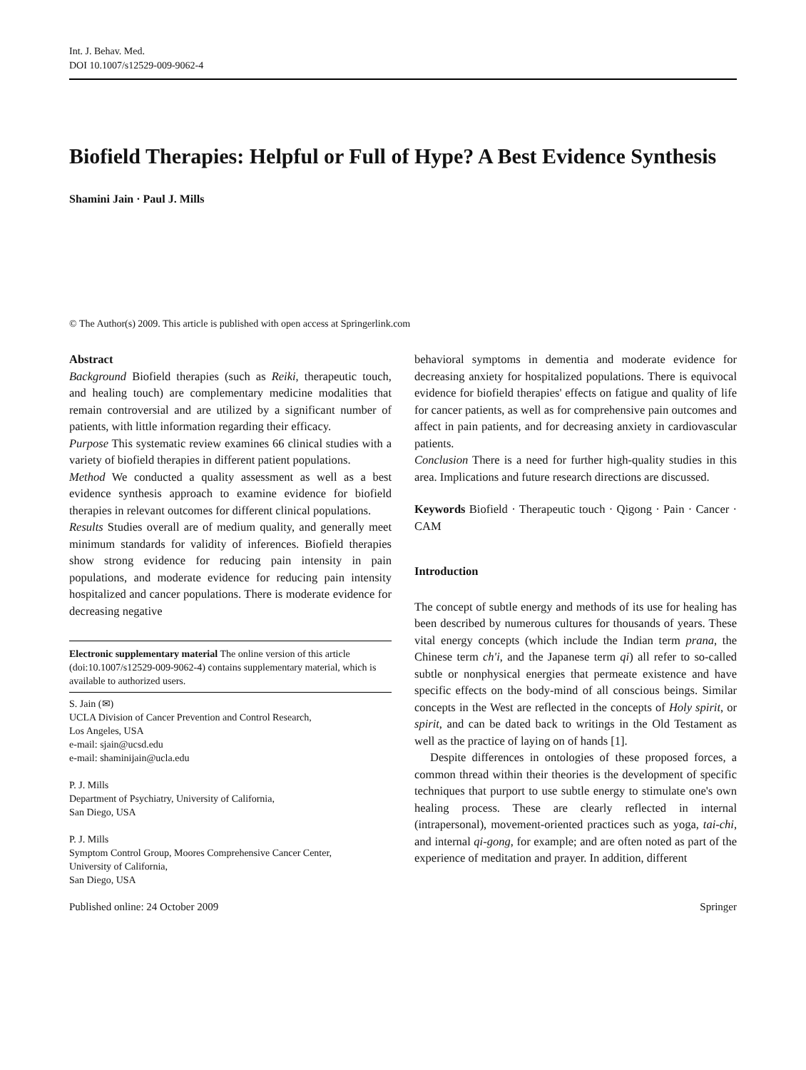Int. J. Behav. Med.
DOI 10.1007/s12529-009-9062-4
Biofield Therapies: Helpful or Full of Hype? A Best Evidence Synthesis
Shamini Jain · Paul J. Mills
© The Author(s) 2009. This article is published with open access at Springerlink.com
Abstract
Background Biofield therapies (such as Reiki, therapeutic touch, and healing touch) are complementary medicine modalities that remain controversial and are utilized by a significant number of patients, with little information regarding their efficacy.
Purpose This systematic review examines 66 clinical studies with a variety of biofield therapies in different patient populations.
Method We conducted a quality assessment as well as a best evidence synthesis approach to examine evidence for biofield therapies in relevant outcomes for different clinical populations.
Results Studies overall are of medium quality, and generally meet minimum standards for validity of inferences. Biofield therapies show strong evidence for reducing pain intensity in pain populations, and moderate evidence for reducing pain intensity hospitalized and cancer populations. There is moderate evidence for decreasing negative
Electronic supplementary material The online version of this article (doi:10.1007/s12529-009-9062-4) contains supplementary material, which is available to authorized users.
S. Jain (✉)
UCLA Division of Cancer Prevention and Control Research,
Los Angeles, USA
e-mail: sjain@ucsd.edu
e-mail: shaminijain@ucla.edu
P. J. Mills
Department of Psychiatry, University of California,
San Diego, USA
P. J. Mills
Symptom Control Group, Moores Comprehensive Cancer Center,
University of California,
San Diego, USA
behavioral symptoms in dementia and moderate evidence for decreasing anxiety for hospitalized populations. There is equivocal evidence for biofield therapies' effects on fatigue and quality of life for cancer patients, as well as for comprehensive pain outcomes and affect in pain patients, and for decreasing anxiety in cardiovascular patients.
Conclusion There is a need for further high-quality studies in this area. Implications and future research directions are discussed.
Keywords Biofield · Therapeutic touch · Qigong · Pain · Cancer · CAM
Introduction
The concept of subtle energy and methods of its use for healing has been described by numerous cultures for thousands of years. These vital energy concepts (which include the Indian term prana, the Chinese term ch'i, and the Japanese term qi) all refer to so-called subtle or nonphysical energies that permeate existence and have specific effects on the body-mind of all conscious beings. Similar concepts in the West are reflected in the concepts of Holy spirit, or spirit, and can be dated back to writings in the Old Testament as well as the practice of laying on of hands [1].
Despite differences in ontologies of these proposed forces, a common thread within their theories is the development of specific techniques that purport to use subtle energy to stimulate one's own healing process. These are clearly reflected in internal (intrapersonal), movement-oriented practices such as yoga, tai-chi, and internal qi-gong, for example; and are often noted as part of the experience of meditation and prayer. In addition, different
Published online: 24 October 2009 Springer